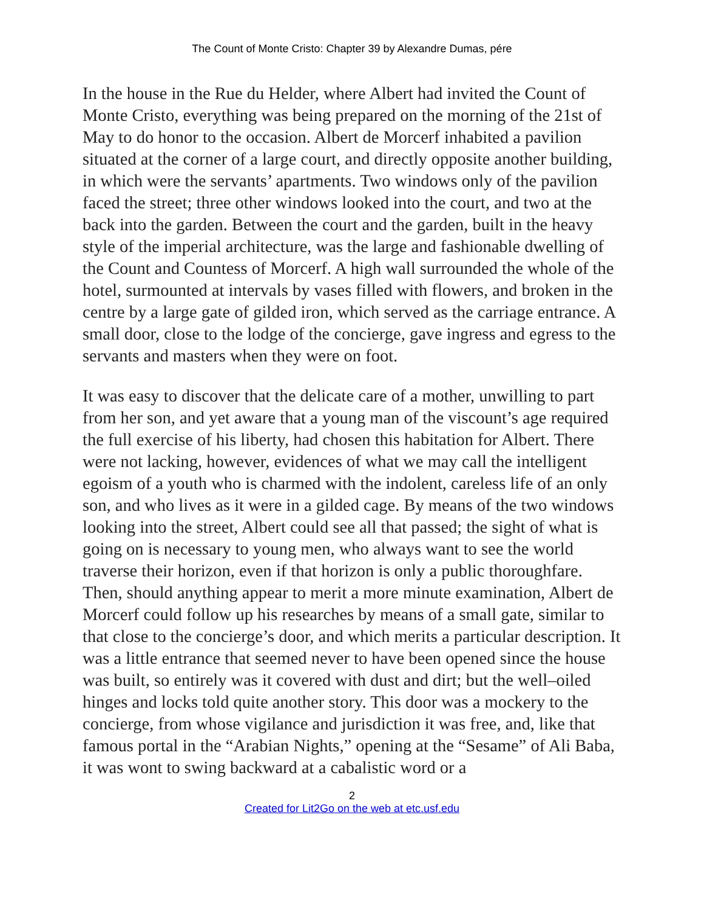The Count of Monte Cristo: Chapter 39 by Alexandre Dumas, pére
In the house in the Rue du Helder, where Albert had invited the Count of Monte Cristo, everything was being prepared on the morning of the 21st of May to do honor to the occasion. Albert de Morcerf inhabited a pavilion situated at the corner of a large court, and directly opposite another building, in which were the servants’ apartments. Two windows only of the pavilion faced the street; three other windows looked into the court, and two at the back into the garden. Between the court and the garden, built in the heavy style of the imperial architecture, was the large and fashionable dwelling of the Count and Countess of Morcerf. A high wall surrounded the whole of the hotel, surmounted at intervals by vases filled with flowers, and broken in the centre by a large gate of gilded iron, which served as the carriage entrance. A small door, close to the lodge of the concierge, gave ingress and egress to the servants and masters when they were on foot.
It was easy to discover that the delicate care of a mother, unwilling to part from her son, and yet aware that a young man of the viscount’s age required the full exercise of his liberty, had chosen this habitation for Albert. There were not lacking, however, evidences of what we may call the intelligent egoism of a youth who is charmed with the indolent, careless life of an only son, and who lives as it were in a gilded cage. By means of the two windows looking into the street, Albert could see all that passed; the sight of what is going on is necessary to young men, who always want to see the world traverse their horizon, even if that horizon is only a public thoroughfare. Then, should anything appear to merit a more minute examination, Albert de Morcerf could follow up his researches by means of a small gate, similar to that close to the concierge’s door, and which merits a particular description. It was a little entrance that seemed never to have been opened since the house was built, so entirely was it covered with dust and dirt; but the well–oiled hinges and locks told quite another story. This door was a mockery to the concierge, from whose vigilance and jurisdiction it was free, and, like that famous portal in the “Arabian Nights,” opening at the “Sesame” of Ali Baba, it was wont to swing backward at a cabalistic word or a
2
Created for Lit2Go on the web at etc.usf.edu